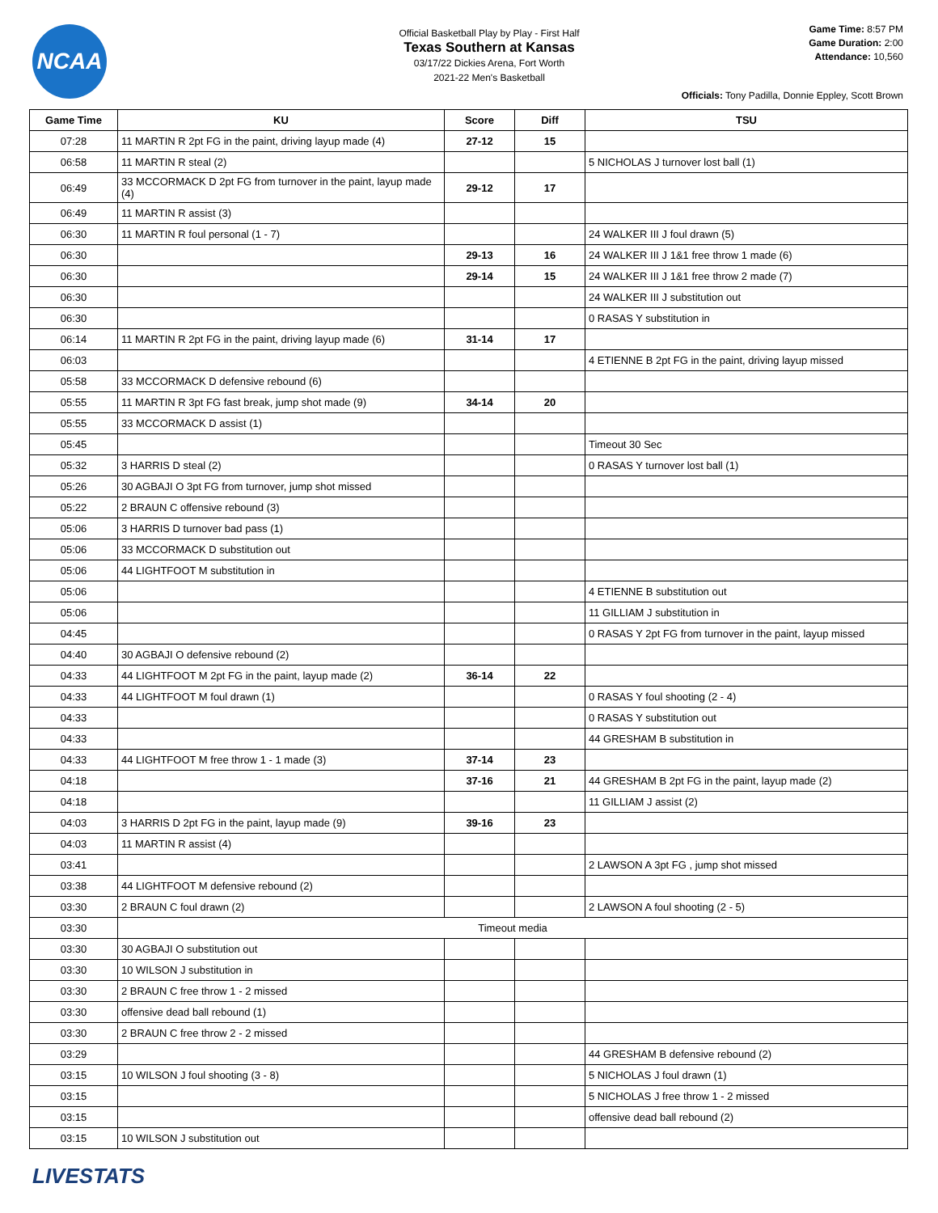NCAA
Official Basketball Play by Play - First Half
Texas Southern at Kansas
03/17/22 Dickies Arena, Fort Worth
2021-22 Men's Basketball
Game Time: 8:57 PM
Game Duration: 2:00
Attendance: 10,560
Officials: Tony Padilla, Donnie Eppley, Scott Brown
| Game Time | KU | Score | Diff | TSU |
| --- | --- | --- | --- | --- |
| 07:28 | 11 MARTIN R 2pt FG in the paint, driving layup made (4) | 27-12 | 15 | |
| 06:58 | 11 MARTIN R steal (2) | | | 5 NICHOLAS J turnover lost ball (1) |
| 06:49 | 33 MCCORMACK D 2pt FG from turnover in the paint, layup made (4) | 29-12 | 17 | |
| 06:49 | 11 MARTIN R assist (3) | | | |
| 06:30 | 11 MARTIN R foul personal (1 - 7) | | | 24 WALKER III J foul drawn (5) |
| 06:30 | | 29-13 | 16 | 24 WALKER III J 1&1 free throw 1 made (6) |
| 06:30 | | 29-14 | 15 | 24 WALKER III J 1&1 free throw 2 made (7) |
| 06:30 | | | | 24 WALKER III J substitution out |
| 06:30 | | | | 0 RASAS Y substitution in |
| 06:14 | 11 MARTIN R 2pt FG in the paint, driving layup made (6) | 31-14 | 17 | |
| 06:03 | | | | 4 ETIENNE B 2pt FG in the paint, driving layup missed |
| 05:58 | 33 MCCORMACK D defensive rebound (6) | | | |
| 05:55 | 11 MARTIN R 3pt FG fast break, jump shot made (9) | 34-14 | 20 | |
| 05:55 | 33 MCCORMACK D assist (1) | | | |
| 05:45 | | | | Timeout 30 Sec |
| 05:32 | 3 HARRIS D steal (2) | | | 0 RASAS Y turnover lost ball (1) |
| 05:26 | 30 AGBAJI O 3pt FG from turnover, jump shot missed | | | |
| 05:22 | 2 BRAUN C offensive rebound (3) | | | |
| 05:06 | 3 HARRIS D turnover bad pass (1) | | | |
| 05:06 | 33 MCCORMACK D substitution out | | | |
| 05:06 | 44 LIGHTFOOT M substitution in | | | |
| 05:06 | | | | 4 ETIENNE B substitution out |
| 05:06 | | | | 11 GILLIAM J substitution in |
| 04:45 | | | | 0 RASAS Y 2pt FG from turnover in the paint, layup missed |
| 04:40 | 30 AGBAJI O defensive rebound (2) | | | |
| 04:33 | 44 LIGHTFOOT M 2pt FG in the paint, layup made (2) | 36-14 | 22 | |
| 04:33 | 44 LIGHTFOOT M foul drawn (1) | | | 0 RASAS Y foul shooting (2 - 4) |
| 04:33 | | | | 0 RASAS Y substitution out |
| 04:33 | | | | 44 GRESHAM B substitution in |
| 04:33 | 44 LIGHTFOOT M free throw 1 - 1 made (3) | 37-14 | 23 | |
| 04:18 | | 37-16 | 21 | 44 GRESHAM B 2pt FG in the paint, layup made (2) |
| 04:18 | | | | 11 GILLIAM J assist (2) |
| 04:03 | 3 HARRIS D 2pt FG in the paint, layup made (9) | 39-16 | 23 | |
| 04:03 | 11 MARTIN R assist (4) | | | |
| 03:41 | | | | 2 LAWSON A 3pt FG , jump shot missed |
| 03:38 | 44 LIGHTFOOT M defensive rebound (2) | | | |
| 03:30 | 2 BRAUN C foul drawn (2) | | | 2 LAWSON A foul shooting (2 - 5) |
| 03:30 | Timeout media | | | |
| 03:30 | 30 AGBAJI O substitution out | | | |
| 03:30 | 10 WILSON J substitution in | | | |
| 03:30 | 2 BRAUN C free throw 1 - 2 missed | | | |
| 03:30 | offensive dead ball rebound (1) | | | |
| 03:30 | 2 BRAUN C free throw 2 - 2 missed | | | |
| 03:29 | | | | 44 GRESHAM B defensive rebound (2) |
| 03:15 | 10 WILSON J foul shooting (3 - 8) | | | 5 NICHOLAS J foul drawn (1) |
| 03:15 | | | | 5 NICHOLAS J free throw 1 - 2 missed |
| 03:15 | | | | offensive dead ball rebound (2) |
| 03:15 | 10 WILSON J substitution out | | | |
LIVESTATS